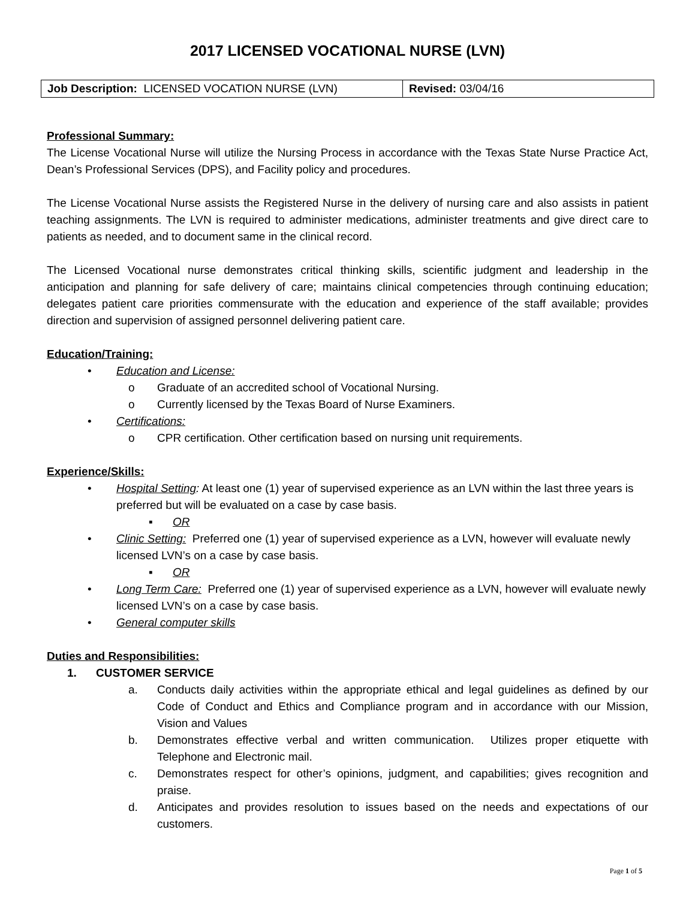2017 LICENSED VOCATIONAL NURSE (LVN)
| Job Description: LICENSED VOCATION NURSE (LVN) | Revised: 03/04/16 |
Professional Summary:
The License Vocational Nurse will utilize the Nursing Process in accordance with the Texas State Nurse Practice Act, Dean’s Professional Services (DPS), and Facility policy and procedures.
The License Vocational Nurse assists the Registered Nurse in the delivery of nursing care and also assists in patient teaching assignments. The LVN is required to administer medications, administer treatments and give direct care to patients as needed, and to document same in the clinical record.
The Licensed Vocational nurse demonstrates critical thinking skills, scientific judgment and leadership in the anticipation and planning for safe delivery of care; maintains clinical competencies through continuing education; delegates patient care priorities commensurate with the education and experience of the staff available; provides direction and supervision of assigned personnel delivering patient care.
Education/Training:
• Education and License:
o Graduate of an accredited school of Vocational Nursing.
o Currently licensed by the Texas Board of Nurse Examiners.
• Certifications:
o CPR certification. Other certification based on nursing unit requirements.
Experience/Skills:
• Hospital Setting: At least one (1) year of supervised experience as an LVN within the last three years is preferred but will be evaluated on a case by case basis.
▪ OR
• Clinic Setting: Preferred one (1) year of supervised experience as a LVN, however will evaluate newly licensed LVN’s on a case by case basis.
▪ OR
• Long Term Care: Preferred one (1) year of supervised experience as a LVN, however will evaluate newly licensed LVN’s on a case by case basis.
• General computer skills
Duties and Responsibilities:
1. CUSTOMER SERVICE
a. Conducts daily activities within the appropriate ethical and legal guidelines as defined by our Code of Conduct and Ethics and Compliance program and in accordance with our Mission, Vision and Values
b. Demonstrates effective verbal and written communication. Utilizes proper etiquette with Telephone and Electronic mail.
c. Demonstrates respect for other’s opinions, judgment, and capabilities; gives recognition and praise.
d. Anticipates and provides resolution to issues based on the needs and expectations of our customers.
Page 1 of 5